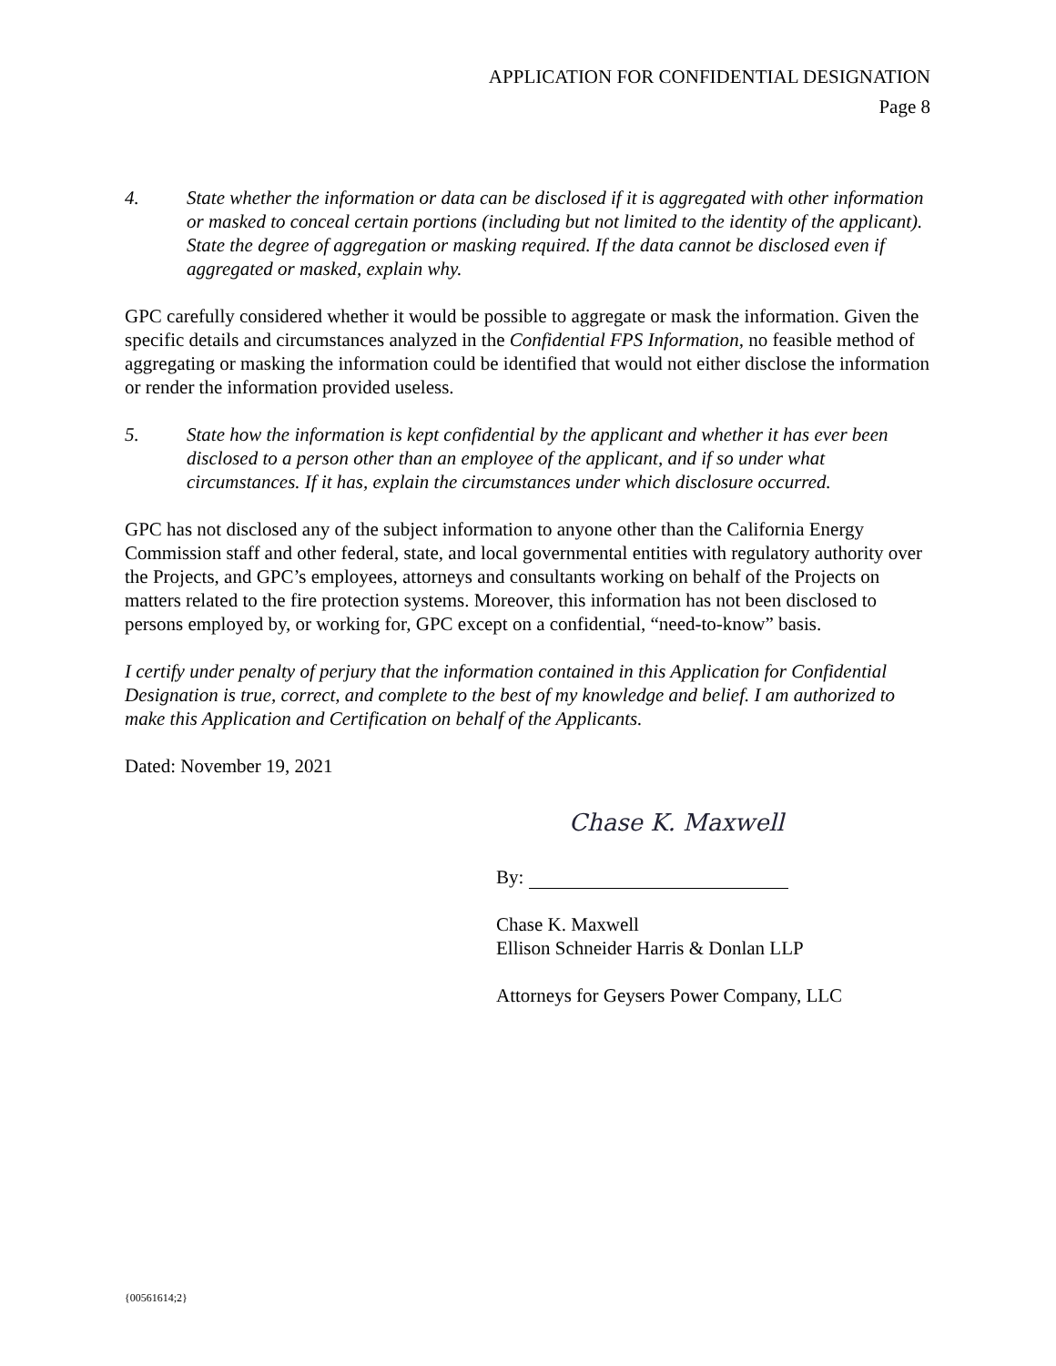APPLICATION FOR CONFIDENTIAL DESIGNATION
Page 8
4. State whether the information or data can be disclosed if it is aggregated with other information or masked to conceal certain portions (including but not limited to the identity of the applicant). State the degree of aggregation or masking required. If the data cannot be disclosed even if aggregated or masked, explain why.
GPC carefully considered whether it would be possible to aggregate or mask the information. Given the specific details and circumstances analyzed in the Confidential FPS Information, no feasible method of aggregating or masking the information could be identified that would not either disclose the information or render the information provided useless.
5. State how the information is kept confidential by the applicant and whether it has ever been disclosed to a person other than an employee of the applicant, and if so under what circumstances. If it has, explain the circumstances under which disclosure occurred.
GPC has not disclosed any of the subject information to anyone other than the California Energy Commission staff and other federal, state, and local governmental entities with regulatory authority over the Projects, and GPC’s employees, attorneys and consultants working on behalf of the Projects on matters related to the fire protection systems. Moreover, this information has not been disclosed to persons employed by, or working for, GPC except on a confidential, “need-to-know” basis.
I certify under penalty of perjury that the information contained in this Application for Confidential Designation is true, correct, and complete to the best of my knowledge and belief. I am authorized to make this Application and Certification on behalf of the Applicants.
Dated: November 19, 2021
Chase K. Maxwell
By:
Chase K. Maxwell
Ellison Schneider Harris & Donlan LLP
Attorneys for Geysers Power Company, LLC
{00561614;2}